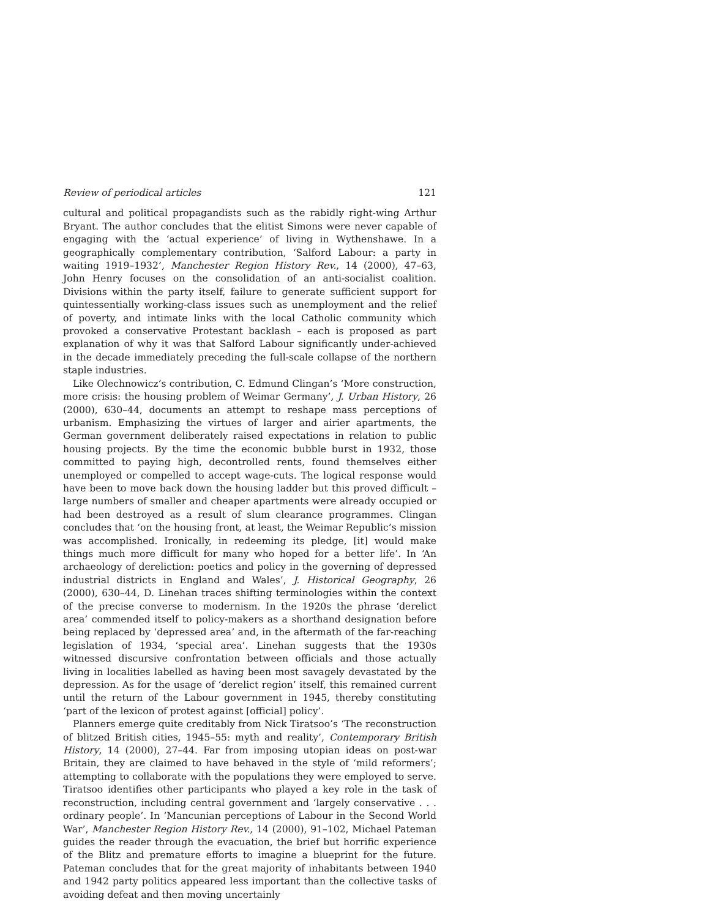Review of periodical articles 121
cultural and political propagandists such as the rabidly right-wing Arthur Bryant. The author concludes that the elitist Simons were never capable of engaging with the ‘actual experience’ of living in Wythenshawe. In a geographically complementary contribution, ‘Salford Labour: a party in waiting 1919–1932’, Manchester Region History Rev., 14 (2000), 47–63, John Henry focuses on the consolidation of an anti-socialist coalition. Divisions within the party itself, failure to generate sufficient support for quintessentially working-class issues such as unemployment and the relief of poverty, and intimate links with the local Catholic community which provoked a conservative Protestant backlash – each is proposed as part explanation of why it was that Salford Labour significantly under-achieved in the decade immediately preceding the full-scale collapse of the northern staple industries.
Like Olechnowicz’s contribution, C. Edmund Clingan’s ‘More construction, more crisis: the housing problem of Weimar Germany’, J. Urban History, 26 (2000), 630–44, documents an attempt to reshape mass perceptions of urbanism. Emphasizing the virtues of larger and airier apartments, the German government deliberately raised expectations in relation to public housing projects. By the time the economic bubble burst in 1932, those committed to paying high, decontrolled rents, found themselves either unemployed or compelled to accept wage-cuts. The logical response would have been to move back down the housing ladder but this proved difficult – large numbers of smaller and cheaper apartments were already occupied or had been destroyed as a result of slum clearance programmes. Clingan concludes that ‘on the housing front, at least, the Weimar Republic’s mission was accomplished. Ironically, in redeeming its pledge, [it] would make things much more difficult for many who hoped for a better life’. In ‘An archaeology of dereliction: poetics and policy in the governing of depressed industrial districts in England and Wales’, J. Historical Geography, 26 (2000), 630–44, D. Linehan traces shifting terminologies within the context of the precise converse to modernism. In the 1920s the phrase ‘derelict area’ commended itself to policy-makers as a shorthand designation before being replaced by ‘depressed area’ and, in the aftermath of the far-reaching legislation of 1934, ‘special area’. Linehan suggests that the 1930s witnessed discursive confrontation between officials and those actually living in localities labelled as having been most savagely devastated by the depression. As for the usage of ‘derelict region’ itself, this remained current until the return of the Labour government in 1945, thereby constituting ‘part of the lexicon of protest against [official] policy’.
Planners emerge quite creditably from Nick Tiratsoo’s ‘The reconstruction of blitzed British cities, 1945–55: myth and reality’, Contemporary British History, 14 (2000), 27–44. Far from imposing utopian ideas on post-war Britain, they are claimed to have behaved in the style of ‘mild reformers’; attempting to collaborate with the populations they were employed to serve. Tiratsoo identifies other participants who played a key role in the task of reconstruction, including central government and ‘largely conservative . . . ordinary people’. In ‘Mancunian perceptions of Labour in the Second World War’, Manchester Region History Rev., 14 (2000), 91–102, Michael Pateman guides the reader through the evacuation, the brief but horrific experience of the Blitz and premature efforts to imagine a blueprint for the future. Pateman concludes that for the great majority of inhabitants between 1940 and 1942 party politics appeared less important than the collective tasks of avoiding defeat and then moving uncertainly